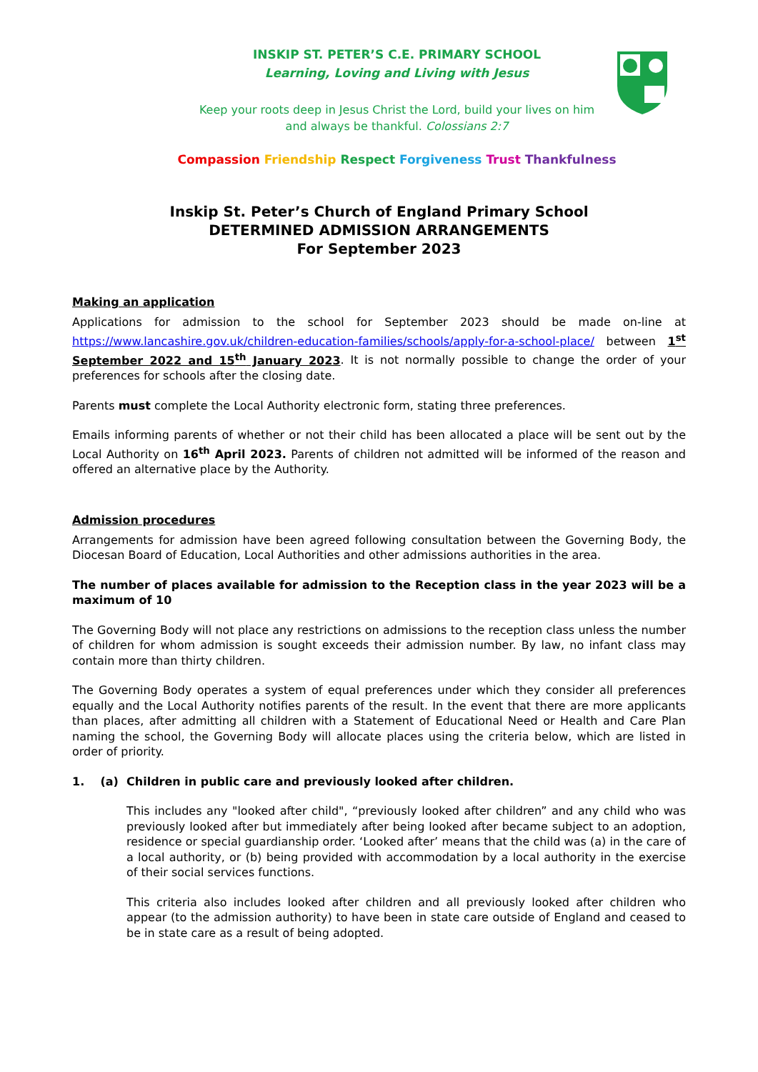INSKIP ST. PETER’S C.E. PRIMARY SCHOOL
Learning, Loving and Living with Jesus
Keep your roots deep in Jesus Christ the Lord, build your lives on him
and always be thankful. Colossians 2:7
Compassion Friendship Respect Forgiveness Trust Thankfulness
Inskip St. Peter’s Church of England Primary School
DETERMINED ADMISSION ARRANGEMENTS
For September 2023
Making an application
Applications for admission to the school for September 2023 should be made on-line at https://www.lancashire.gov.uk/children-education-families/schools/apply-for-a-school-place/ between 1<sup>st</sup> September 2022 and 15<sup>th</sup> January 2023. It is not normally possible to change the order of your preferences for schools after the closing date.
Parents must complete the Local Authority electronic form, stating three preferences.
Emails informing parents of whether or not their child has been allocated a place will be sent out by the Local Authority on 16<sup>th</sup> April 2023. Parents of children not admitted will be informed of the reason and offered an alternative place by the Authority.
Admission procedures
Arrangements for admission have been agreed following consultation between the Governing Body, the Diocesan Board of Education, Local Authorities and other admissions authorities in the area.
The number of places available for admission to the Reception class in the year 2023 will be a maximum of 10
The Governing Body will not place any restrictions on admissions to the reception class unless the number of children for whom admission is sought exceeds their admission number. By law, no infant class may contain more than thirty children.
The Governing Body operates a system of equal preferences under which they consider all preferences equally and the Local Authority notifies parents of the result. In the event that there are more applicants than places, after admitting all children with a Statement of Educational Need or Health and Care Plan naming the school, the Governing Body will allocate places using the criteria below, which are listed in order of priority.
1. (a) Children in public care and previously looked after children.
This includes any "looked after child", “previously looked after children” and any child who was previously looked after but immediately after being looked after became subject to an adoption, residence or special guardianship order. ‘Looked after’ means that the child was (a) in the care of a local authority, or (b) being provided with accommodation by a local authority in the exercise of their social services functions.
This criteria also includes looked after children and all previously looked after children who appear (to the admission authority) to have been in state care outside of England and ceased to be in state care as a result of being adopted.